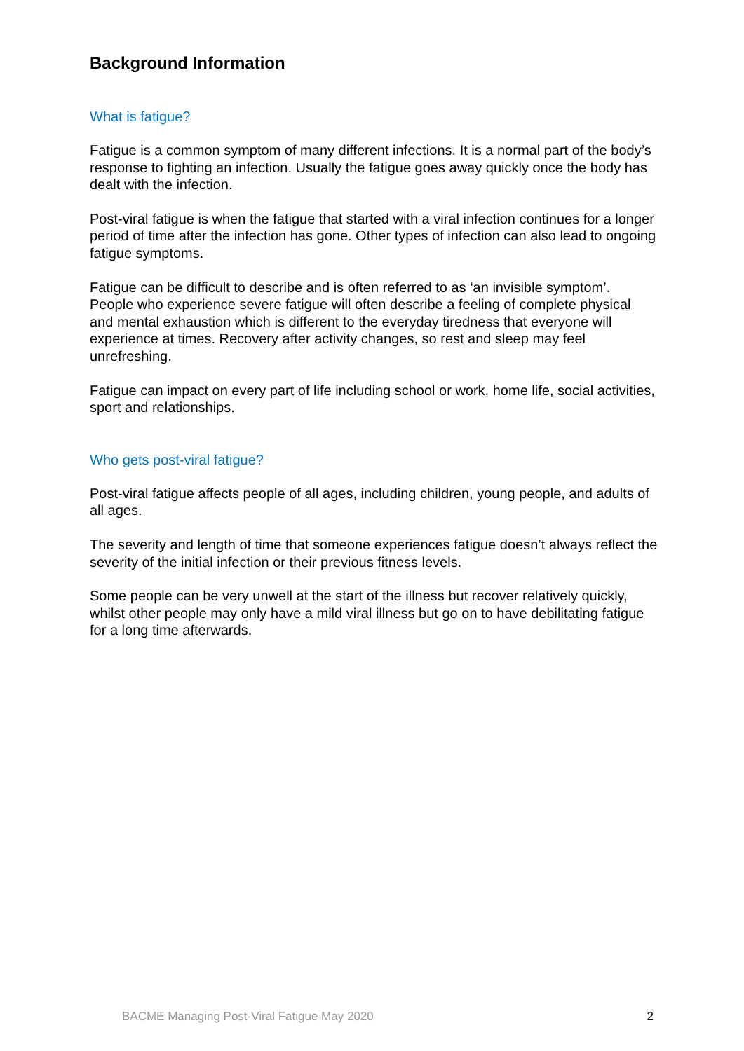Background Information
What is fatigue?
Fatigue is a common symptom of many different infections. It is a normal part of the body’s response to fighting an infection. Usually the fatigue goes away quickly once the body has dealt with the infection.
Post-viral fatigue is when the fatigue that started with a viral infection continues for a longer period of time after the infection has gone. Other types of infection can also lead to ongoing fatigue symptoms.
Fatigue can be difficult to describe and is often referred to as ‘an invisible symptom’. People who experience severe fatigue will often describe a feeling of complete physical and mental exhaustion which is different to the everyday tiredness that everyone will experience at times. Recovery after activity changes, so rest and sleep may feel unrefreshing.
Fatigue can impact on every part of life including school or work, home life, social activities, sport and relationships.
Who gets post-viral fatigue?
Post-viral fatigue affects people of all ages, including children, young people, and adults of all ages.
The severity and length of time that someone experiences fatigue doesn’t always reflect the severity of the initial infection or their previous fitness levels.
Some people can be very unwell at the start of the illness but recover relatively quickly, whilst other people may only have a mild viral illness but go on to have debilitating fatigue for a long time afterwards.
BACME Managing Post-Viral Fatigue May 2020 2